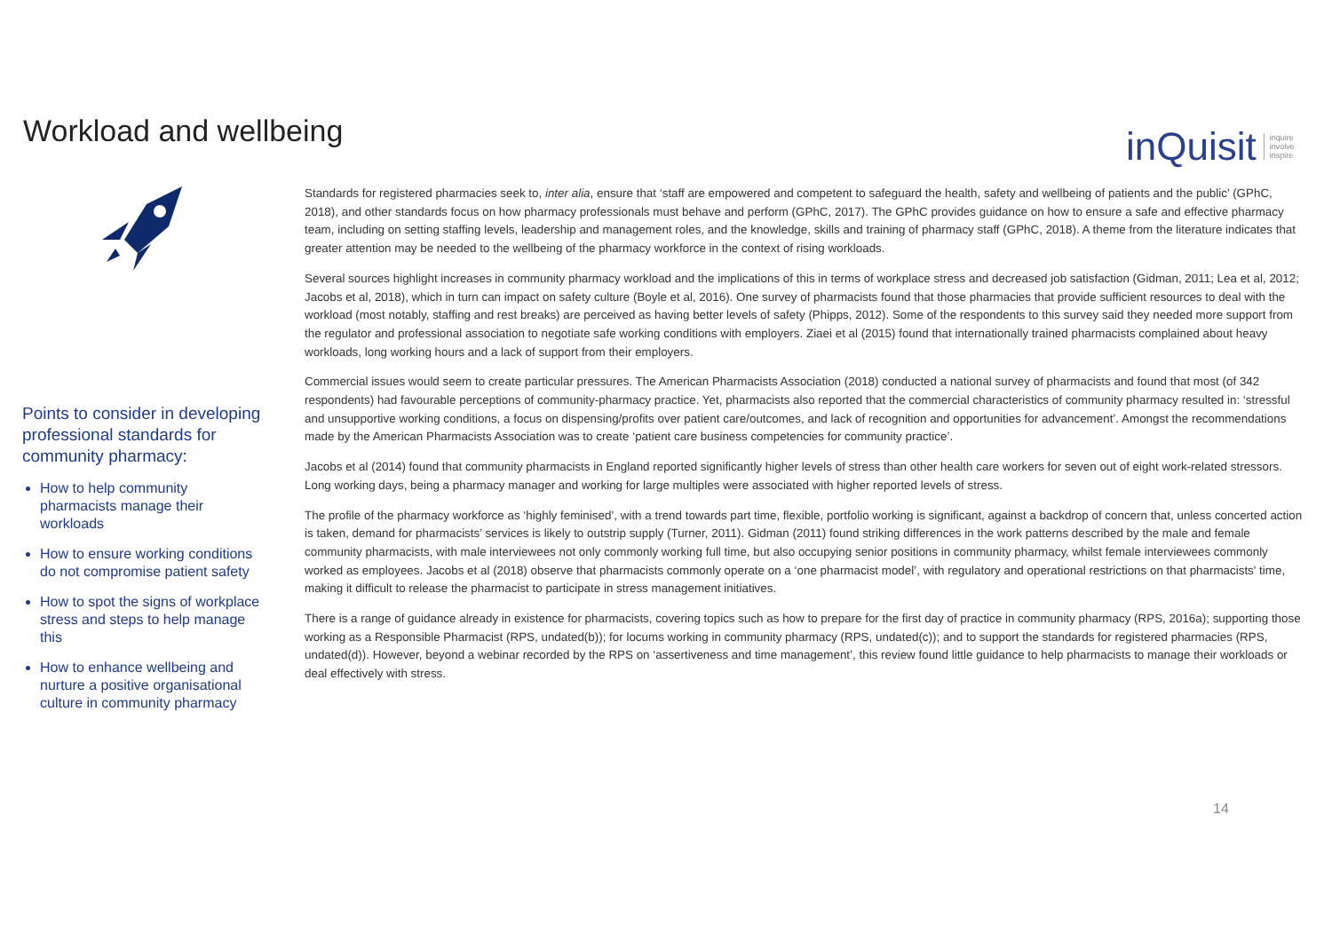Workload and wellbeing
inQuisit
inquire
involve
inspire
Points to consider in developing professional standards for community pharmacy:
How to help community pharmacists manage their workloads
How to ensure working conditions do not compromise patient safety
How to spot the signs of workplace stress and steps to help manage this
How to enhance wellbeing and nurture a positive organisational culture in community pharmacy
Standards for registered pharmacies seek to, inter alia, ensure that ‘staff are empowered and competent to safeguard the health, safety and wellbeing of patients and the public’ (GPhC, 2018), and other standards focus on how pharmacy professionals must behave and perform (GPhC, 2017). The GPhC provides guidance on how to ensure a safe and effective pharmacy team, including on setting staffing levels, leadership and management roles, and the knowledge, skills and training of pharmacy staff (GPhC, 2018). A theme from the literature indicates that greater attention may be needed to the wellbeing of the pharmacy workforce in the context of rising workloads.
Several sources highlight increases in community pharmacy workload and the implications of this in terms of workplace stress and decreased job satisfaction (Gidman, 2011; Lea et al, 2012; Jacobs et al, 2018), which in turn can impact on safety culture (Boyle et al, 2016). One survey of pharmacists found that those pharmacies that provide sufficient resources to deal with the workload (most notably, staffing and rest breaks) are perceived as having better levels of safety (Phipps, 2012). Some of the respondents to this survey said they needed more support from the regulator and professional association to negotiate safe working conditions with employers. Ziaei et al (2015) found that internationally trained pharmacists complained about heavy workloads, long working hours and a lack of support from their employers.
Commercial issues would seem to create particular pressures. The American Pharmacists Association (2018) conducted a national survey of pharmacists and found that most (of 342 respondents) had favourable perceptions of community-pharmacy practice. Yet, pharmacists also reported that the commercial characteristics of community pharmacy resulted in: ‘stressful and unsupportive working conditions, a focus on dispensing/profits over patient care/outcomes, and lack of recognition and opportunities for advancement’. Amongst the recommendations made by the American Pharmacists Association was to create ‘patient care business competencies for community practice’.
Jacobs et al (2014) found that community pharmacists in England reported significantly higher levels of stress than other health care workers for seven out of eight work-related stressors. Long working days, being a pharmacy manager and working for large multiples were associated with higher reported levels of stress.
The profile of the pharmacy workforce as ‘highly feminised’, with a trend towards part time, flexible, portfolio working is significant, against a backdrop of concern that, unless concerted action is taken, demand for pharmacists’ services is likely to outstrip supply (Turner, 2011). Gidman (2011) found striking differences in the work patterns described by the male and female community pharmacists, with male interviewees not only commonly working full time, but also occupying senior positions in community pharmacy, whilst female interviewees commonly worked as employees. Jacobs et al (2018) observe that pharmacists commonly operate on a ‘one pharmacist model’, with regulatory and operational restrictions on that pharmacists' time, making it difficult to release the pharmacist to participate in stress management initiatives.
There is a range of guidance already in existence for pharmacists, covering topics such as how to prepare for the first day of practice in community pharmacy (RPS, 2016a); supporting those working as a Responsible Pharmacist (RPS, undated(b)); for locums working in community pharmacy (RPS, undated(c)); and to support the standards for registered pharmacies (RPS, undated(d)). However, beyond a webinar recorded by the RPS on ‘assertiveness and time management’, this review found little guidance to help pharmacists to manage their workloads or deal effectively with stress.
14